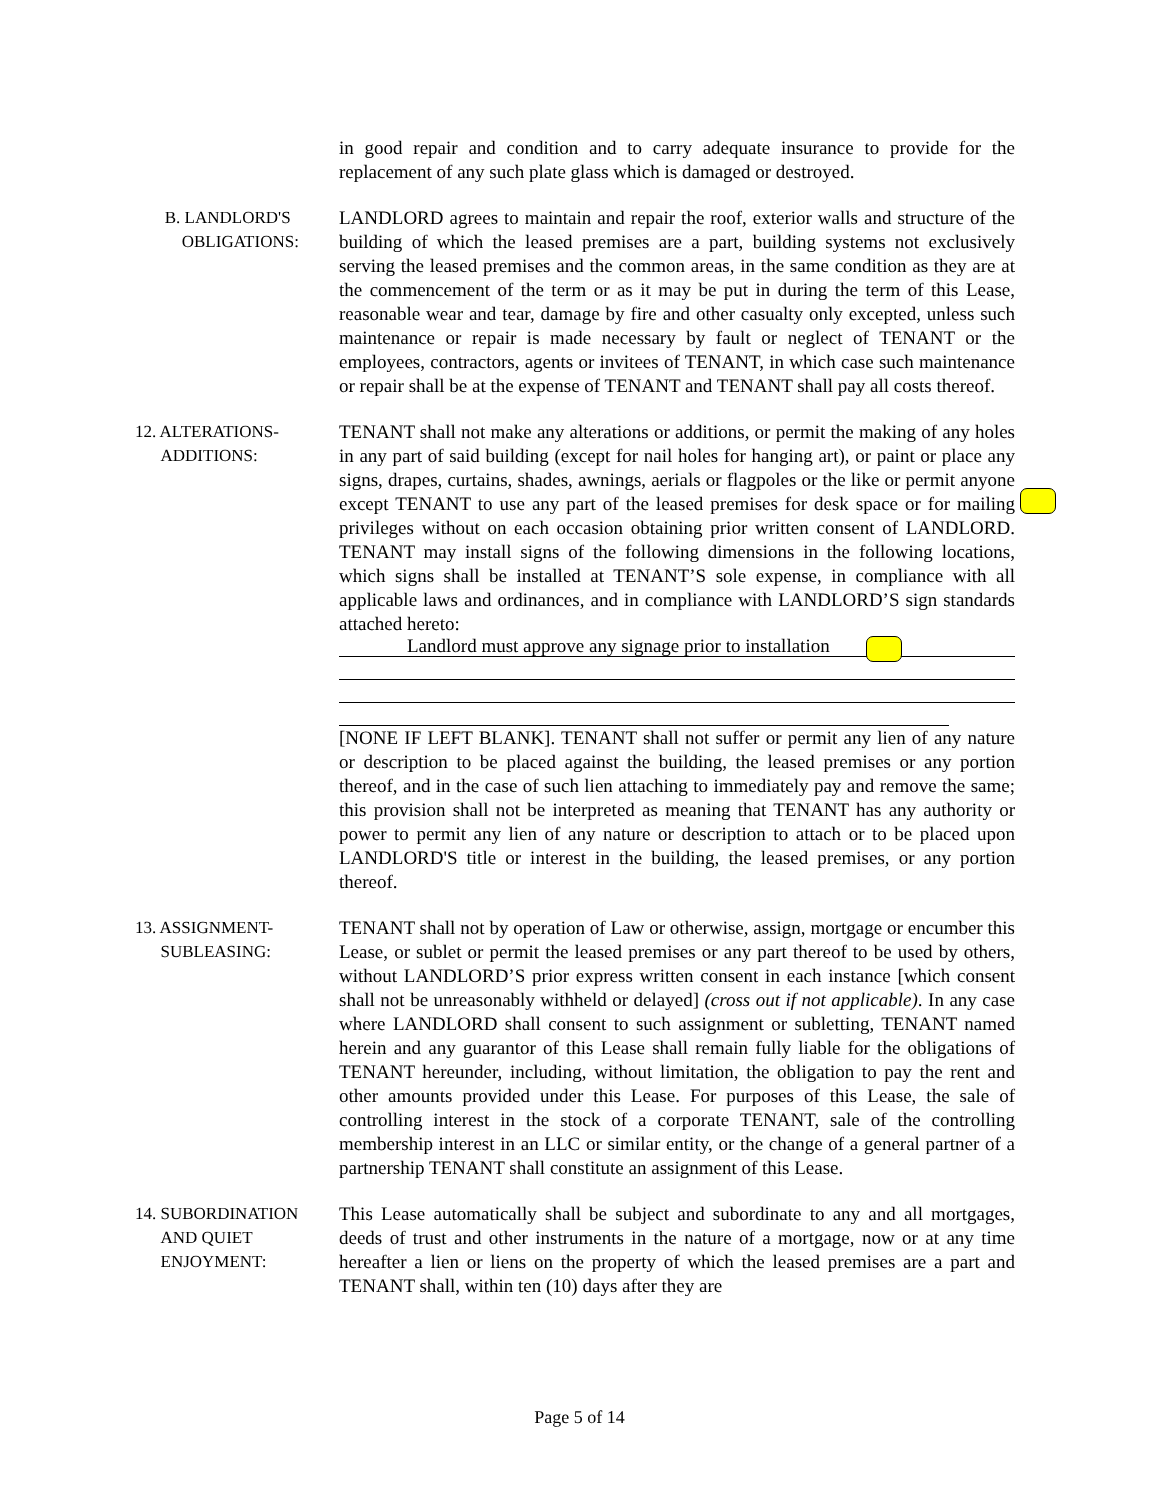in good repair and condition and to carry adequate insurance to provide for the replacement of any such plate glass which is damaged or destroyed.
B. LANDLORD'S
OBLIGATIONS:
LANDLORD agrees to maintain and repair the roof, exterior walls and structure of the building of which the leased premises are a part, building systems not exclusively serving the leased premises and the common areas, in the same condition as they are at the commencement of the term or as it may be put in during the term of this Lease, reasonable wear and tear, damage by fire and other casualty only excepted, unless such maintenance or repair is made necessary by fault or neglect of TENANT or the employees, contractors, agents or invitees of TENANT, in which case such maintenance or repair shall be at the expense of TENANT and TENANT shall pay all costs thereof.
12. ALTERATIONS-
ADDITIONS:
TENANT shall not make any alterations or additions, or permit the making of any holes in any part of said building (except for nail holes for hanging art), or paint or place any signs, drapes, curtains, shades, awnings, aerials or flagpoles or the like or permit anyone except TENANT to use any part of the leased premises for desk space or for mailing privileges without on each occasion obtaining prior written consent of LANDLORD. TENANT may install signs of the following dimensions in the following locations, which signs shall be installed at TENANT’S sole expense, in compliance with all applicable laws and ordinances, and in compliance with LANDLORD’S sign standards attached hereto:
Landlord must approve any signage prior to installation
[NONE IF LEFT BLANK]. TENANT shall not suffer or permit any lien of any nature or description to be placed against the building, the leased premises or any portion thereof, and in the case of such lien attaching to immediately pay and remove the same; this provision shall not be interpreted as meaning that TENANT has any authority or power to permit any lien of any nature or description to attach or to be placed upon LANDLORD'S title or interest in the building, the leased premises, or any portion thereof.
13. ASSIGNMENT-
SUBLEASING:
TENANT shall not by operation of Law or otherwise, assign, mortgage or encumber this Lease, or sublet or permit the leased premises or any part thereof to be used by others, without LANDLORD’S prior express written consent in each instance [which consent shall not be unreasonably withheld or delayed] (cross out if not applicable). In any case where LANDLORD shall consent to such assignment or subletting, TENANT named herein and any guarantor of this Lease shall remain fully liable for the obligations of TENANT hereunder, including, without limitation, the obligation to pay the rent and other amounts provided under this Lease. For purposes of this Lease, the sale of controlling interest in the stock of a corporate TENANT, sale of the controlling membership interest in an LLC or similar entity, or the change of a general partner of a partnership TENANT shall constitute an assignment of this Lease.
14. SUBORDINATION
AND QUIET
ENJOYMENT:
This Lease automatically shall be subject and subordinate to any and all mortgages, deeds of trust and other instruments in the nature of a mortgage, now or at any time hereafter a lien or liens on the property of which the leased premises are a part and TENANT shall, within ten (10) days after they are
Page 5 of 14